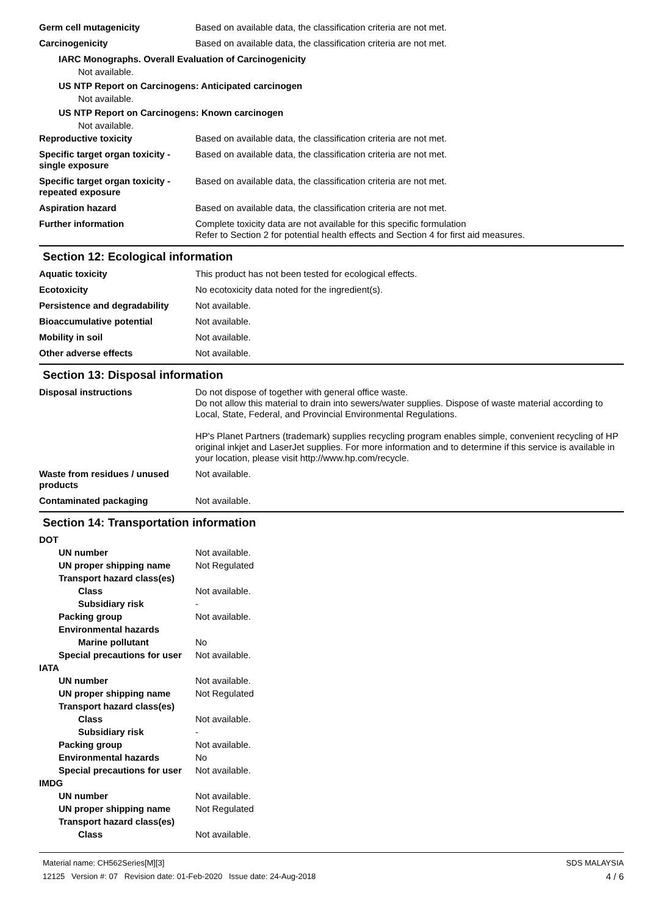Germ cell mutagenicity Based on available data, the classification criteria are not met.
Carcinogenicity Based on available data, the classification criteria are not met.
IARC Monographs. Overall Evaluation of Carcinogenicity
Not available.
US NTP Report on Carcinogens: Anticipated carcinogen
Not available.
US NTP Report on Carcinogens: Known carcinogen
Not available.
Reproductive toxicity Based on available data, the classification criteria are not met.
Specific target organ toxicity - single exposure
Based on available data, the classification criteria are not met.
Specific target organ toxicity - repeated exposure
Based on available data, the classification criteria are not met.
Aspiration hazard Based on available data, the classification criteria are not met.
Further information Complete toxicity data are not available for this specific formulation
Refer to Section 2 for potential health effects and Section 4 for first aid measures.
Section 12: Ecological information
Aquatic toxicity This product has not been tested for ecological effects.
Ecotoxicity No ecotoxicity data noted for the ingredient(s).
Persistence and degradability
Not available.
Bioaccumulative potential Not available.
Mobility in soil Not available.
Other adverse effects Not available.
Section 13: Disposal information
Disposal instructions Do not dispose of together with general office waste.
Do not allow this material to drain into sewers/water supplies. Dispose of waste material according to Local, State, Federal, and Provincial Environmental Regulations.
HP's Planet Partners (trademark) supplies recycling program enables simple, convenient recycling of HP original inkjet and LaserJet supplies. For more information and to determine if this service is available in your location, please visit http://www.hp.com/recycle.
Waste from residues / unused products
Not available.
Contaminated packaging Not available.
Section 14: Transportation information
DOT
UN number Not available.
UN proper shipping name Not Regulated
Transport hazard class(es)
Class Not available.
Subsidiary risk -
Packing group Not available.
Environmental hazards
Marine pollutant No
Special precautions for user Not available.
IATA
UN number Not available.
UN proper shipping name Not Regulated
Transport hazard class(es)
Class Not available.
Subsidiary risk -
Packing group Not available.
Environmental hazards No
Special precautions for user Not available.
IMDG
UN number Not available.
UN proper shipping name Not Regulated
Transport hazard class(es)
Class Not available.
Material name: CH562Series[M][3]
12125 Version #: 07 Revision date: 01-Feb-2020 Issue date: 24-Aug-2018
SDS MALAYSIA
4 / 6